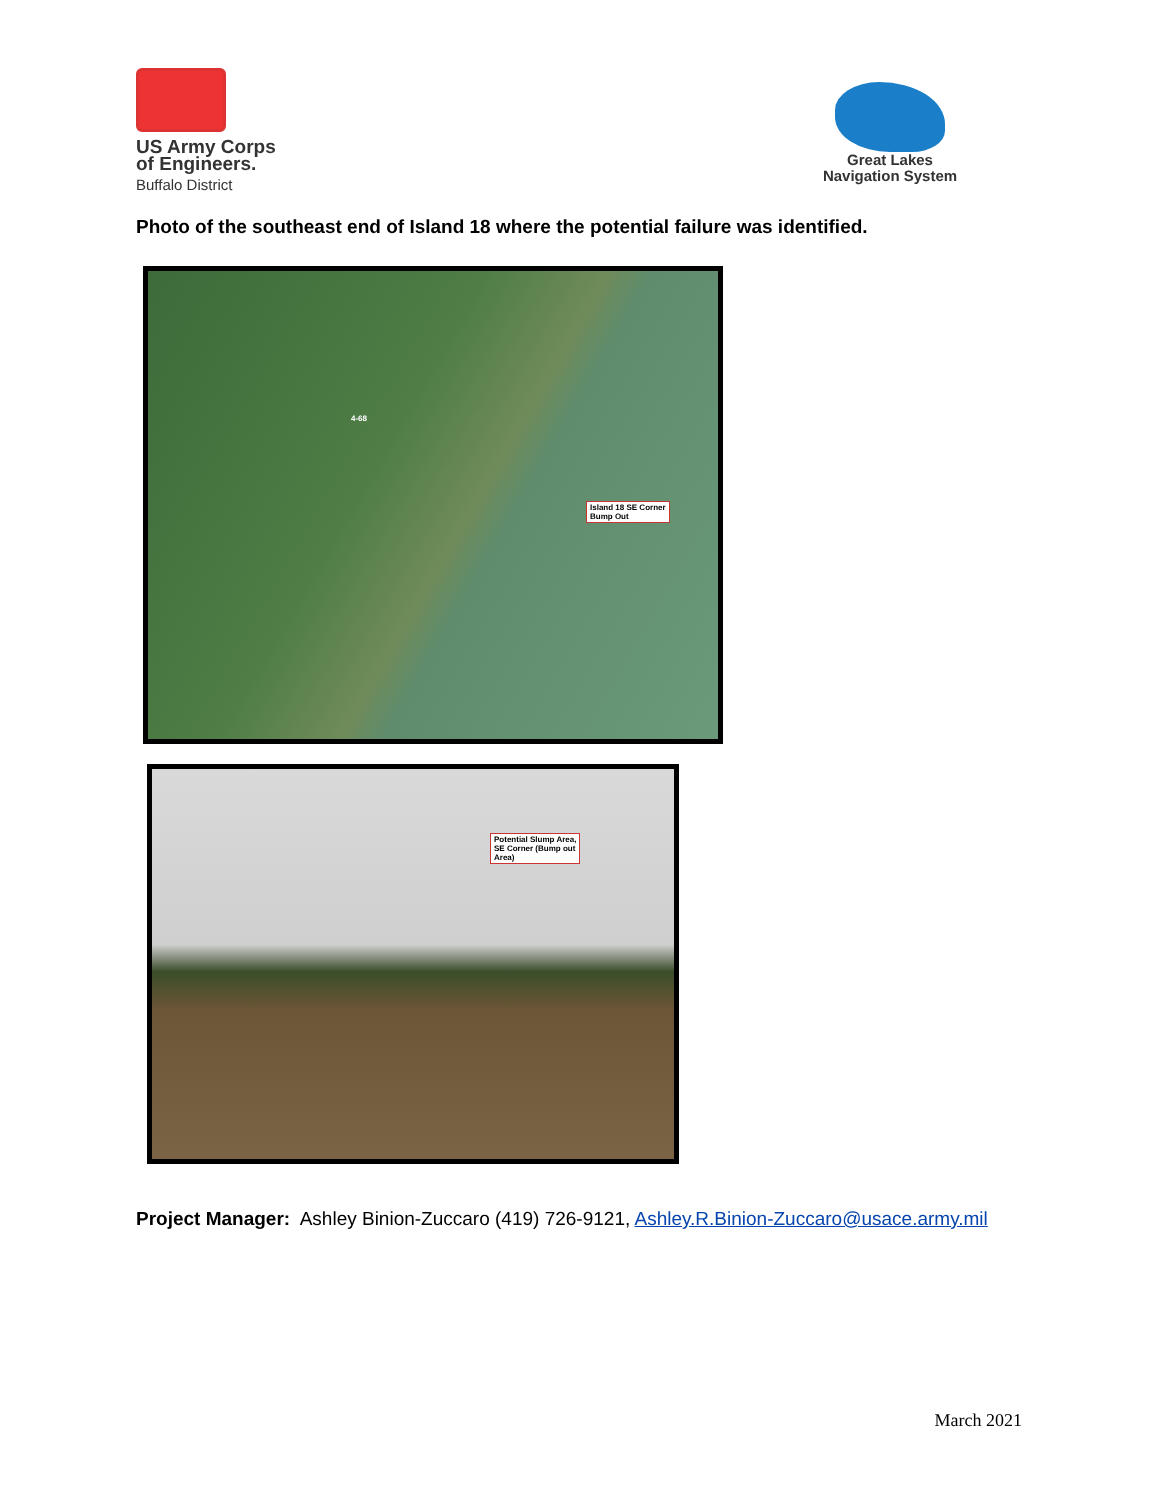US Army Corps
of Engineers.
Buffalo District
Great Lakes
Navigation System
Photo of the southeast end of Island 18 where the potential failure was identified.
4-68
Island 18 SE Corner
Bump Out
Potential Slump Area,
SE Corner (Bump out
Area)
Project Manager: Ashley Binion-Zuccaro (419) 726-9121, Ashley.R.Binion-Zuccaro@usace.army.mil
March 2021